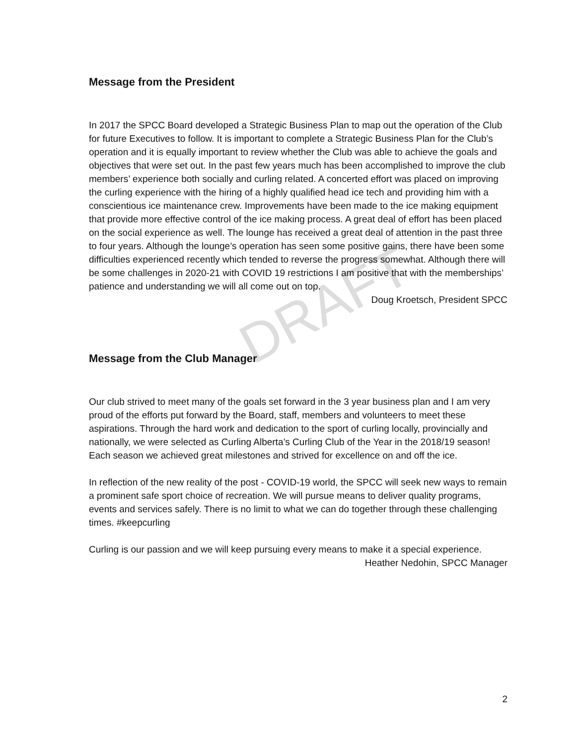DRAFT
Message from the President
In 2017 the SPCC Board developed a Strategic Business Plan to map out the operation of the Club for future Executives to follow. It is important to complete a Strategic Business Plan for the Club’s operation and it is equally important to review whether the Club was able to achieve the goals and objectives that were set out. In the past few years much has been accomplished to improve the club members’ experience both socially and curling related. A concerted effort was placed on improving the curling experience with the hiring of a highly qualified head ice tech and providing him with a conscientious ice maintenance crew. Improvements have been made to the ice making equipment that provide more effective control of the ice making process. A great deal of effort has been placed on the social experience as well. The lounge has received a great deal of attention in the past three to four years. Although the lounge’s operation has seen some positive gains, there have been some difficulties experienced recently which tended to reverse the progress somewhat. Although there will be some challenges in 2020-21 with COVID 19 restrictions I am positive that with the memberships’ patience and understanding we will all come out on top.
Doug Kroetsch, President SPCC
Message from the Club Manager
Our club strived to meet many of the goals set forward in the 3 year business plan and I am very proud of the efforts put forward by the Board, staff, members and volunteers to meet these aspirations. Through the hard work and dedication to the sport of curling locally, provincially and nationally, we were selected as Curling Alberta’s Curling Club of the Year in the 2018/19 season! Each season we achieved great milestones and strived for excellence on and off the ice.
In reflection of the new reality of the post - COVID-19 world, the SPCC will seek new ways to remain a prominent safe sport choice of recreation. We will pursue means to deliver quality programs, events and services safely. There is no limit to what we can do together through these challenging times. #keepcurling
Curling is our passion and we will keep pursuing every means to make it a special experience.
Heather Nedohin, SPCC Manager
2